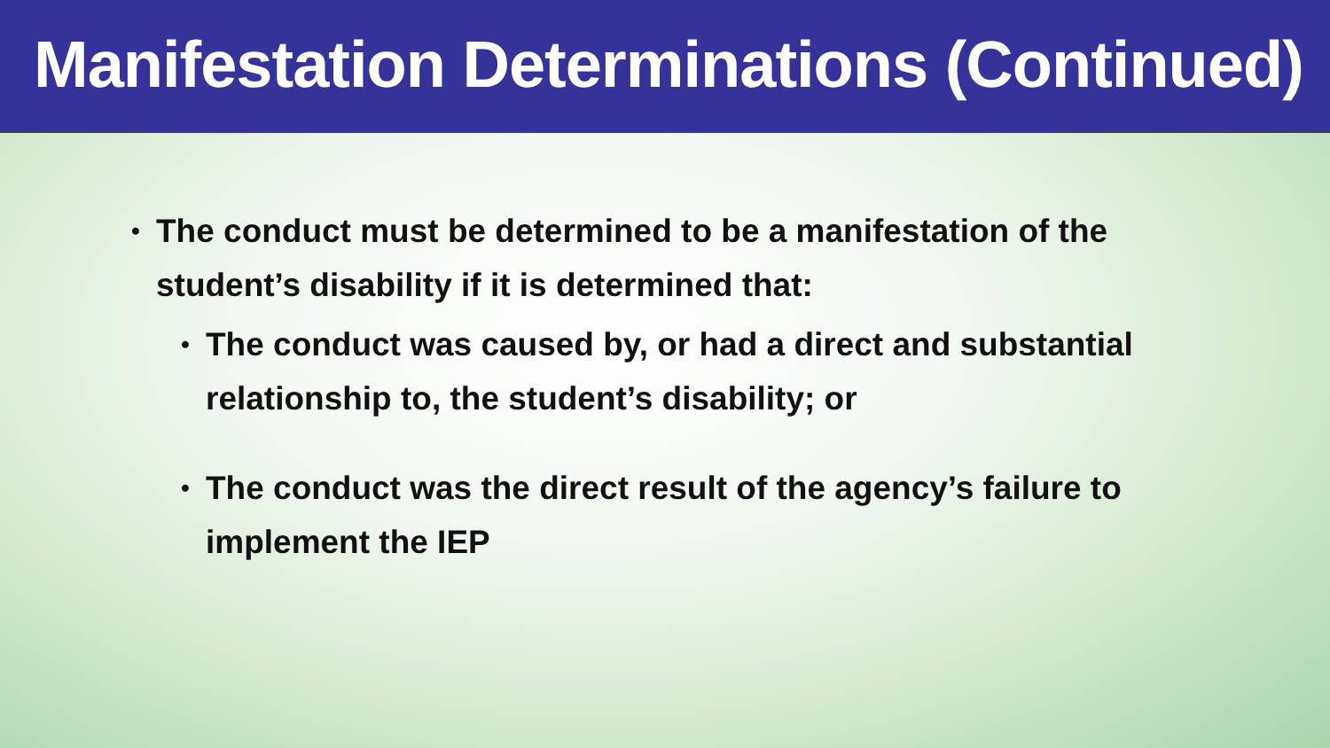Manifestation Determinations (Continued)
•
The conduct must be determined to be a manifestation of the student’s disability if it is determined that:
•
The conduct was caused by, or had a direct and substantial relationship to, the student’s disability; or
•
The conduct was the direct result of the agency’s failure to implement the IEP